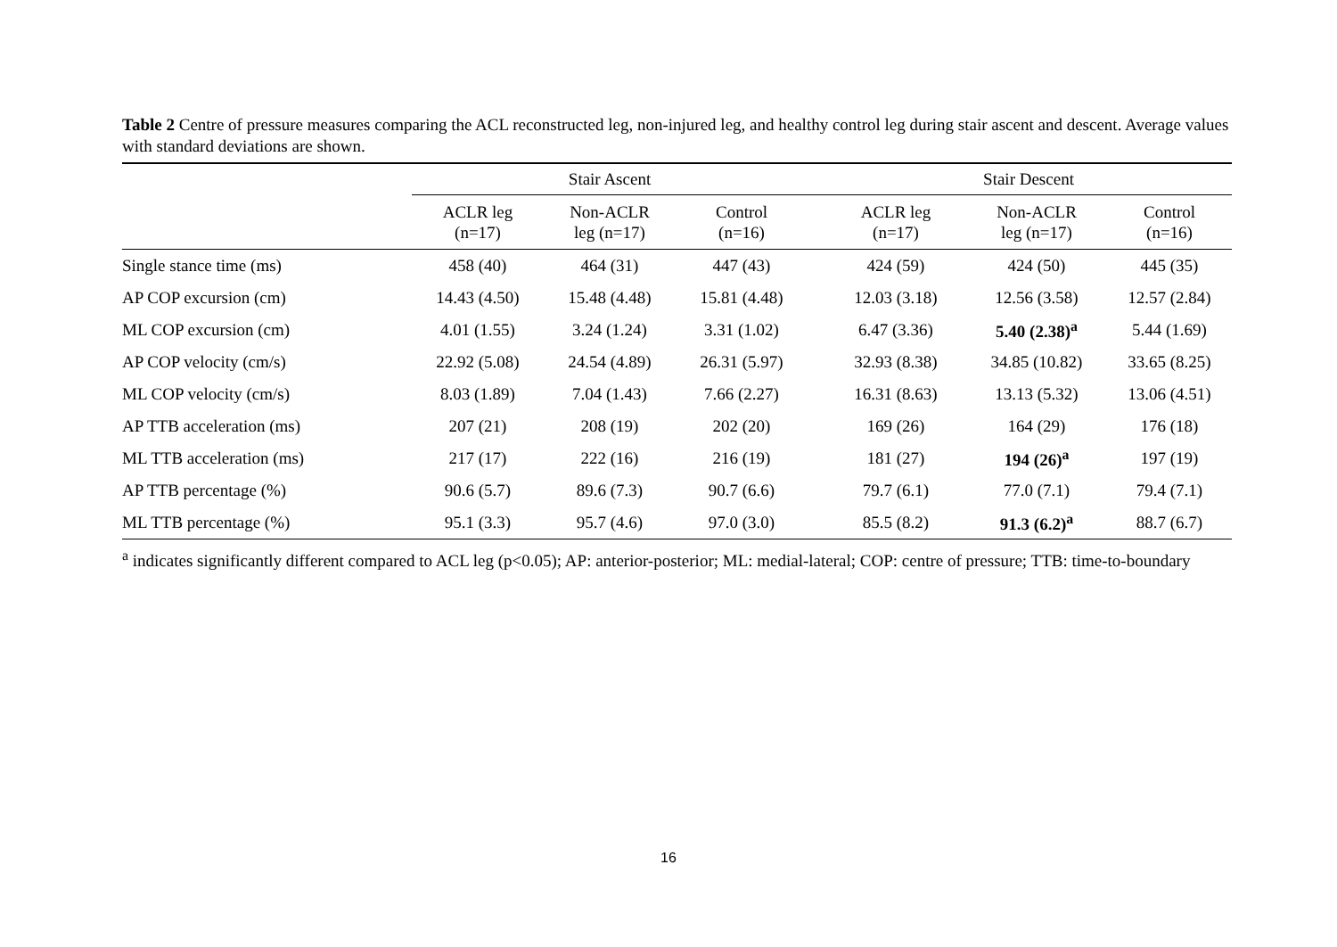Table 2 Centre of pressure measures comparing the ACL reconstructed leg, non-injured leg, and healthy control leg during stair ascent and descent. Average values with standard deviations are shown.
| | Stair Ascent | | | | Stair Descent | | |
| --- | --- | --- | --- | --- | --- | --- | --- |
| | ACLR leg (n=17) | Non-ACLR leg (n=17) | Control (n=16) | | ACLR leg (n=17) | Non-ACLR leg (n=17) | Control (n=16) |
| Single stance time (ms) | 458 (40) | 464 (31) | 447 (43) | | 424 (59) | 424 (50) | 445 (35) |
| AP COP excursion (cm) | 14.43 (4.50) | 15.48 (4.48) | 15.81 (4.48) | | 12.03 (3.18) | 12.56 (3.58) | 12.57 (2.84) |
| ML COP excursion (cm) | 4.01 (1.55) | 3.24 (1.24) | 3.31 (1.02) | | 6.47 (3.36) | 5.40 (2.38)<sup>a</sup> | 5.44 (1.69) |
| AP COP velocity (cm/s) | 22.92 (5.08) | 24.54 (4.89) | 26.31 (5.97) | | 32.93 (8.38) | 34.85 (10.82) | 33.65 (8.25) |
| ML COP velocity (cm/s) | 8.03 (1.89) | 7.04 (1.43) | 7.66 (2.27) | | 16.31 (8.63) | 13.13 (5.32) | 13.06 (4.51) |
| AP TTB acceleration (ms) | 207 (21) | 208 (19) | 202 (20) | | 169 (26) | 164 (29) | 176 (18) |
| ML TTB acceleration (ms) | 217 (17) | 222 (16) | 216 (19) | | 181 (27) | 194 (26)<sup>a</sup> | 197 (19) |
| AP TTB percentage (%) | 90.6 (5.7) | 89.6 (7.3) | 90.7 (6.6) | | 79.7 (6.1) | 77.0 (7.1) | 79.4 (7.1) |
| ML TTB percentage (%) | 95.1 (3.3) | 95.7 (4.6) | 97.0 (3.0) | | 85.5 (8.2) | 91.3 (6.2)<sup>a</sup> | 88.7 (6.7) |
<sup>a</sup> indicates significantly different compared to ACL leg (p<0.05); AP: anterior-posterior; ML: medial-lateral; COP: centre of pressure; TTB: time-to-boundary
16